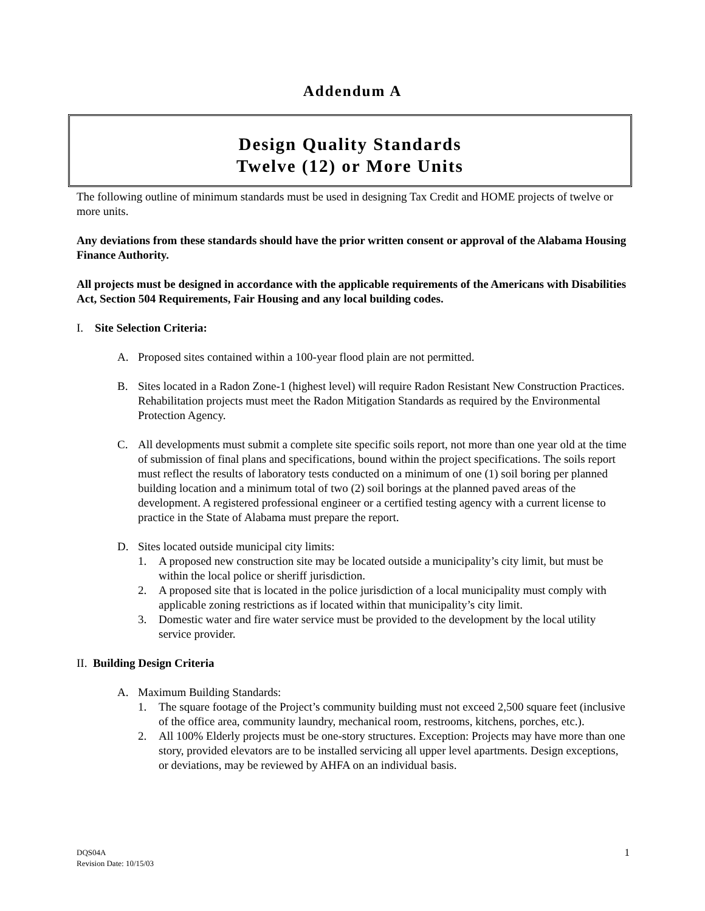Addendum A
Design Quality Standards
Twelve (12) or More Units
The following outline of minimum standards must be used in designing Tax Credit and HOME projects of twelve or more units.
Any deviations from these standards should have the prior written consent or approval of the Alabama Housing Finance Authority.
All projects must be designed in accordance with the applicable requirements of the Americans with Disabilities Act, Section 504 Requirements, Fair Housing and any local building codes.
I. Site Selection Criteria:
A. Proposed sites contained within a 100-year flood plain are not permitted.
B. Sites located in a Radon Zone-1 (highest level) will require Radon Resistant New Construction Practices. Rehabilitation projects must meet the Radon Mitigation Standards as required by the Environmental Protection Agency.
C. All developments must submit a complete site specific soils report, not more than one year old at the time of submission of final plans and specifications, bound within the project specifications. The soils report must reflect the results of laboratory tests conducted on a minimum of one (1) soil boring per planned building location and a minimum total of two (2) soil borings at the planned paved areas of the development. A registered professional engineer or a certified testing agency with a current license to practice in the State of Alabama must prepare the report.
D. Sites located outside municipal city limits:
1. A proposed new construction site may be located outside a municipality’s city limit, but must be within the local police or sheriff jurisdiction.
2. A proposed site that is located in the police jurisdiction of a local municipality must comply with applicable zoning restrictions as if located within that municipality’s city limit.
3. Domestic water and fire water service must be provided to the development by the local utility service provider.
II. Building Design Criteria
A. Maximum Building Standards:
1. The square footage of the Project’s community building must not exceed 2,500 square feet (inclusive of the office area, community laundry, mechanical room, restrooms, kitchens, porches, etc.).
2. All 100% Elderly projects must be one-story structures. Exception: Projects may have more than one story, provided elevators are to be installed servicing all upper level apartments. Design exceptions, or deviations, may be reviewed by AHFA on an individual basis.
DQS04A
Revision Date: 10/15/03
1